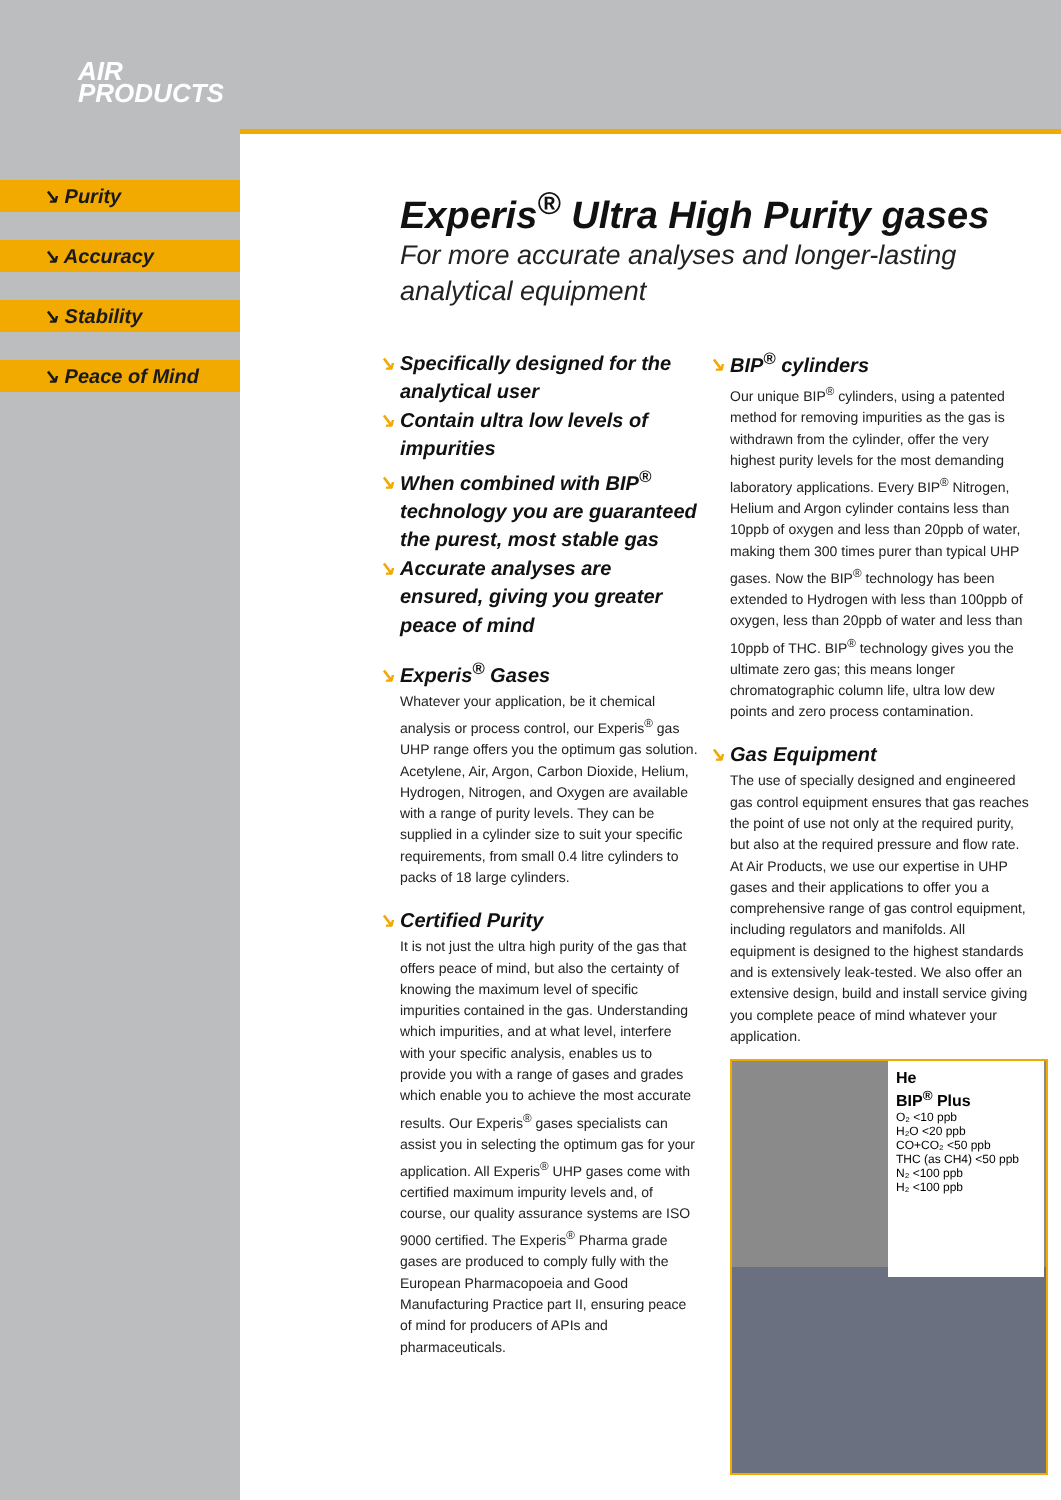AIR
PRODUCTS
↘ Purity
↘ Accuracy
↘ Stability
↘ Peace of Mind
Experis<sup>®</sup> Ultra High Purity gases
For more accurate analyses and longer-lasting analytical equipment
↘ Specifically designed for the analytical user
↘ Contain ultra low levels of impurities
↘ When combined with BIP<sup>®</sup> technology you are guaranteed the purest, most stable gas
↘ Accurate analyses are ensured, giving you greater peace of mind
↘ Experis<sup>®</sup> Gases
Whatever your application, be it chemical analysis or process control, our Experis<sup>®</sup> gas UHP range offers you the optimum gas solution. Acetylene, Air, Argon, Carbon Dioxide, Helium, Hydrogen, Nitrogen, and Oxygen are available with a range of purity levels. They can be supplied in a cylinder size to suit your specific requirements, from small 0.4 litre cylinders to packs of 18 large cylinders.
↘ Certified Purity
It is not just the ultra high purity of the gas that offers peace of mind, but also the certainty of knowing the maximum level of specific impurities contained in the gas. Understanding which impurities, and at what level, interfere with your specific analysis, enables us to provide you with a range of gases and grades which enable you to achieve the most accurate results. Our Experis<sup>®</sup> gases specialists can assist you in selecting the optimum gas for your application. All Experis<sup>®</sup> UHP gases come with certified maximum impurity levels and, of course, our quality assurance systems are ISO 9000 certified. The Experis<sup>®</sup> Pharma grade gases are produced to comply fully with the European Pharmacopoeia and Good Manufacturing Practice part II, ensuring peace of mind for producers of APIs and pharmaceuticals.
↘ BIP<sup>®</sup> cylinders
Our unique BIP<sup>®</sup> cylinders, using a patented method for removing impurities as the gas is withdrawn from the cylinder, offer the very highest purity levels for the most demanding laboratory applications. Every BIP<sup>®</sup> Nitrogen, Helium and Argon cylinder contains less than 10ppb of oxygen and less than 20ppb of water, making them 300 times purer than typical UHP gases. Now the BIP<sup>®</sup> technology has been extended to Hydrogen with less than 100ppb of oxygen, less than 20ppb of water and less than 10ppb of THC. BIP<sup>®</sup> technology gives you the ultimate zero gas; this means longer chromatographic column life, ultra low dew points and zero process contamination.
↘ Gas Equipment
The use of specially designed and engineered gas control equipment ensures that gas reaches the point of use not only at the required purity, but also at the required pressure and flow rate. At Air Products, we use our expertise in UHP gases and their applications to offer you a comprehensive range of gas control equipment, including regulators and manifolds. All equipment is designed to the highest standards and is extensively leak-tested. We also offer an extensive design, build and install service giving you complete peace of mind whatever your application.
He
BIP<sup>®</sup> Plus
O₂ <10 ppb
H₂O <20 ppb
CO+CO₂ <50 ppb
THC (as CH4) <50 ppb
N₂ <100 ppb
H₂ <100 ppb